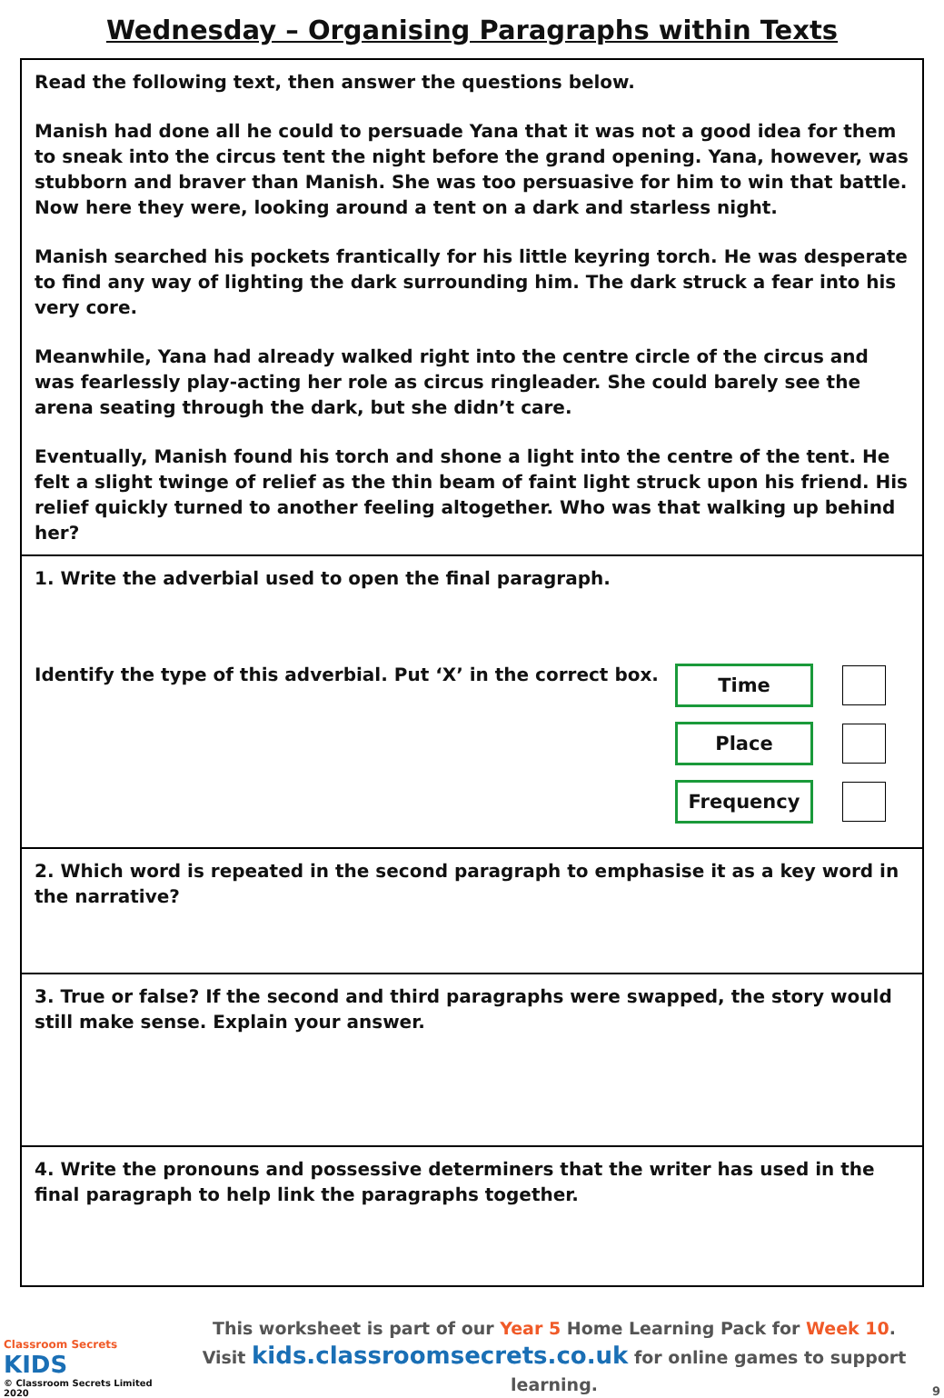Wednesday – Organising Paragraphs within Texts
Read the following text, then answer the questions below.
Manish had done all he could to persuade Yana that it was not a good idea for them to sneak into the circus tent the night before the grand opening. Yana, however, was stubborn and braver than Manish. She was too persuasive for him to win that battle. Now here they were, looking around a tent on a dark and starless night.
Manish searched his pockets frantically for his little keyring torch. He was desperate to find any way of lighting the dark surrounding him. The dark struck a fear into his very core.
Meanwhile, Yana had already walked right into the centre circle of the circus and was fearlessly play-acting her role as circus ringleader. She could barely see the arena seating through the dark, but she didn’t care.
Eventually, Manish found his torch and shone a light into the centre of the tent. He felt a slight twinge of relief as the thin beam of faint light struck upon his friend. His relief quickly turned to another feeling altogether. Who was that walking up behind her?
1. Write the adverbial used to open the final paragraph.
Identify the type of this adverbial. Put ‘X’ in the correct box.
Time
Place
Frequency
2. Which word is repeated in the second paragraph to emphasise it as a key word in the narrative?
3. True or false? If the second and third paragraphs were swapped, the story would still make sense. Explain your answer.
4. Write the pronouns and possessive determiners that the writer has used in the final paragraph to help link the paragraphs together.
Classroom Secrets KIDS
© Classroom Secrets Limited 2020
This worksheet is part of our Year 5 Home Learning Pack for Week 10.
Visit kids.classroomsecrets.co.uk for online games to support learning.
9